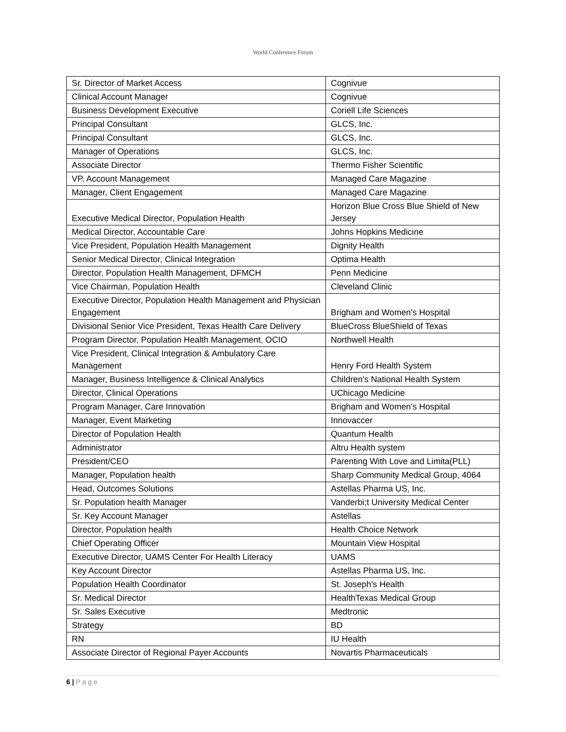World Conference Forum
| Sr. Director of Market Access | Cognivue |
| Clinical Account Manager | Cognivue |
| Business Development Executive | Coriell Life Sciences |
| Principal Consultant | GLCS, Inc. |
| Principal Consultant | GLCS, Inc. |
| Manager of Operations | GLCS, Inc. |
| Associate Director | Thermo Fisher Scientific |
| VP, Account Management | Managed Care Magazine |
| Manager, Client Engagement | Managed Care Magazine |
| Executive Medical Director, Population Health | Horizon Blue Cross Blue Shield of New Jersey |
| Medical Director, Accountable Care | Johns Hopkins Medicine |
| Vice President, Population Health Management | Dignity Health |
| Senior Medical Director, Clinical Integration | Optima Health |
| Director, Population Health Management, DFMCH | Penn Medicine |
| Vice Chairman, Population Health | Cleveland Clinic |
| Executive Director, Population Health Management and Physician Engagement | Brigham and Women's Hospital |
| Divisional Senior Vice President, Texas Health Care Delivery | BlueCross BlueShield of Texas |
| Program Director, Population Health Management, OCIO | Northwell Health |
| Vice President, Clinical Integration & Ambulatory Care Management | Henry Ford Health System |
| Manager, Business Intelligence & Clinical Analytics | Children's National Health System |
| Director, Clinical Operations | UChicago Medicine |
| Program Manager, Care Innovation | Brigham and Women's Hospital |
| Manager, Event Marketing | Innovaccer |
| Director of Population Health | Quantum Health |
| Administrator | Altru Health system |
| President/CEO | Parenting With Love and Limita(PLL) |
| Manager, Population health | Sharp Community Medical Group, 4064 |
| Head, Outcomes Solutions | Astellas Pharma US, Inc. |
| Sr. Population health Manager | Vanderbi;t University Medical Center |
| Sr. Key Account Manager | Astellas |
| Director, Population health | Health Choice Network |
| Chief Operating Officer | Mountain View Hospital |
| Executive Director, UAMS Center For Health Literacy | UAMS |
| Key Account Director | Astellas Pharma US, Inc. |
| Population Health Coordinator | St. Joseph's Health |
| Sr. Medical Director | HealthTexas Medical Group |
| Sr. Sales Executive | Medtronic |
| Strategy | BD |
| RN | IU Health |
| Associate Director of Regional Payer Accounts | Novartis Pharmaceuticals |
6 | P a g e